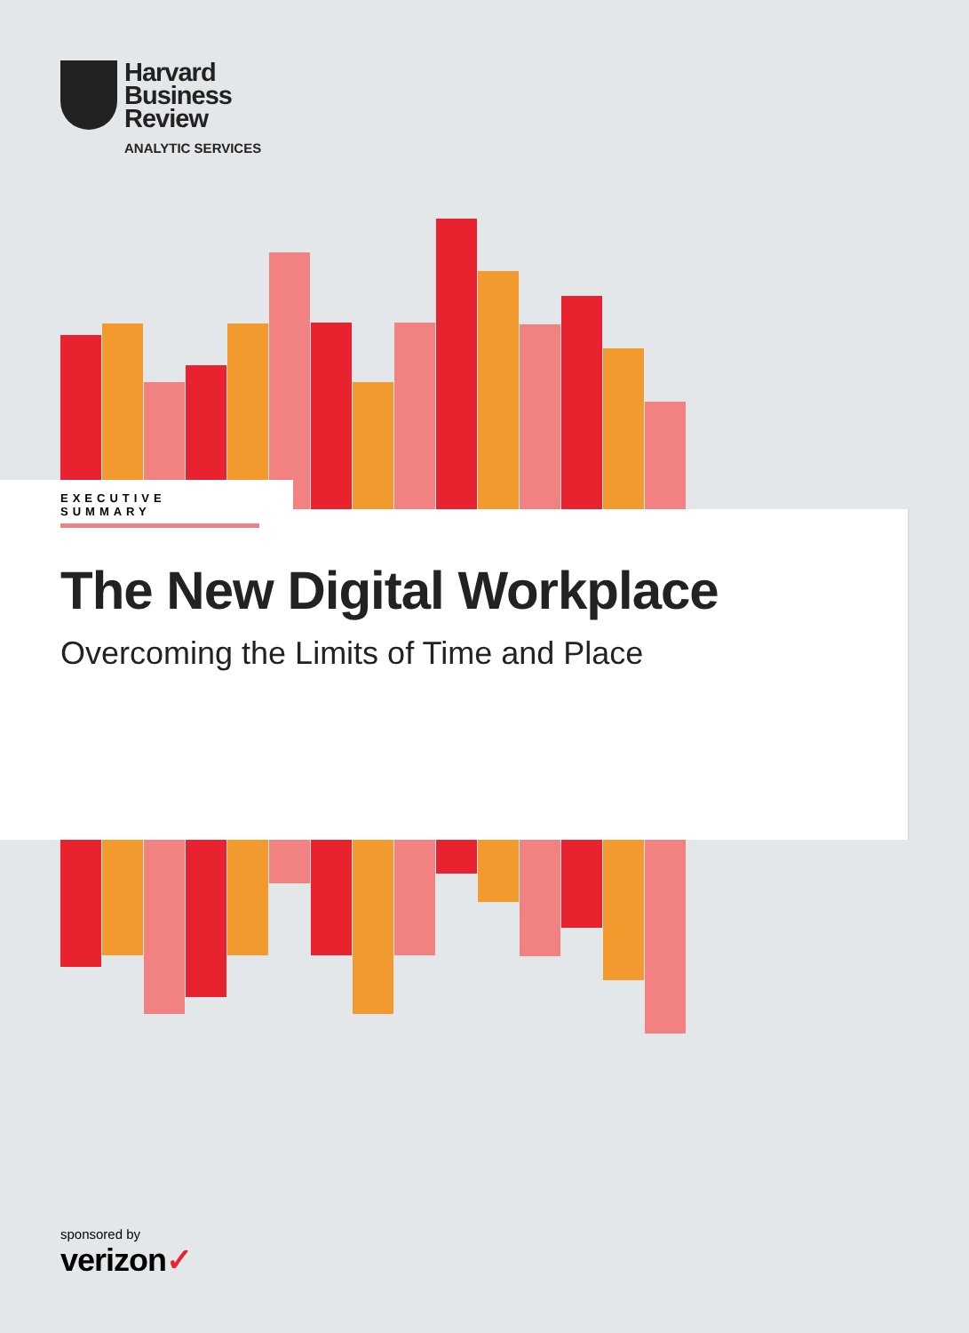Harvard
Business
Review
ANALYTIC SERVICES
EXECUTIVE SUMMARY
The New Digital Workplace
Overcoming the Limits of Time and Place
sponsored by
verizon✓